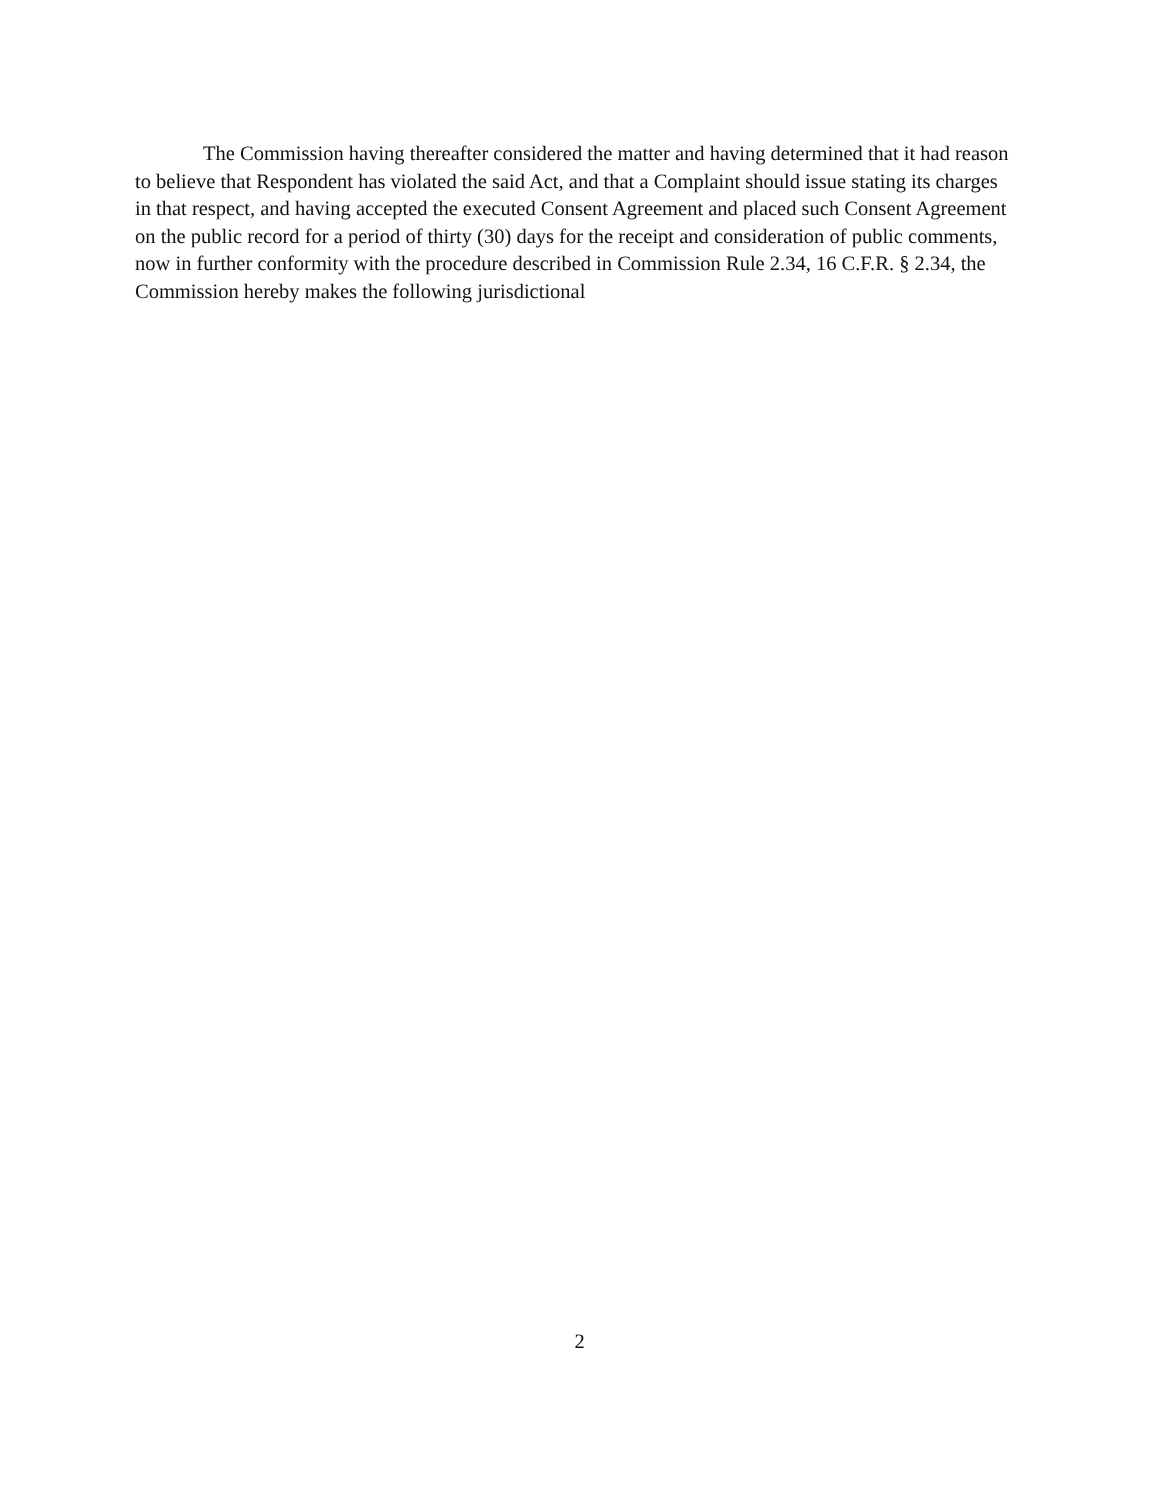The Commission having thereafter considered the matter and having determined that it had reason to believe that Respondent has violated the said Act, and that a Complaint should issue stating its charges in that respect, and having accepted the executed Consent Agreement and placed such Consent Agreement on the public record for a period of thirty (30) days for the receipt and consideration of public comments, now in further conformity with the procedure described in Commission Rule 2.34, 16 C.F.R. § 2.34, the Commission hereby makes the following jurisdictional
2